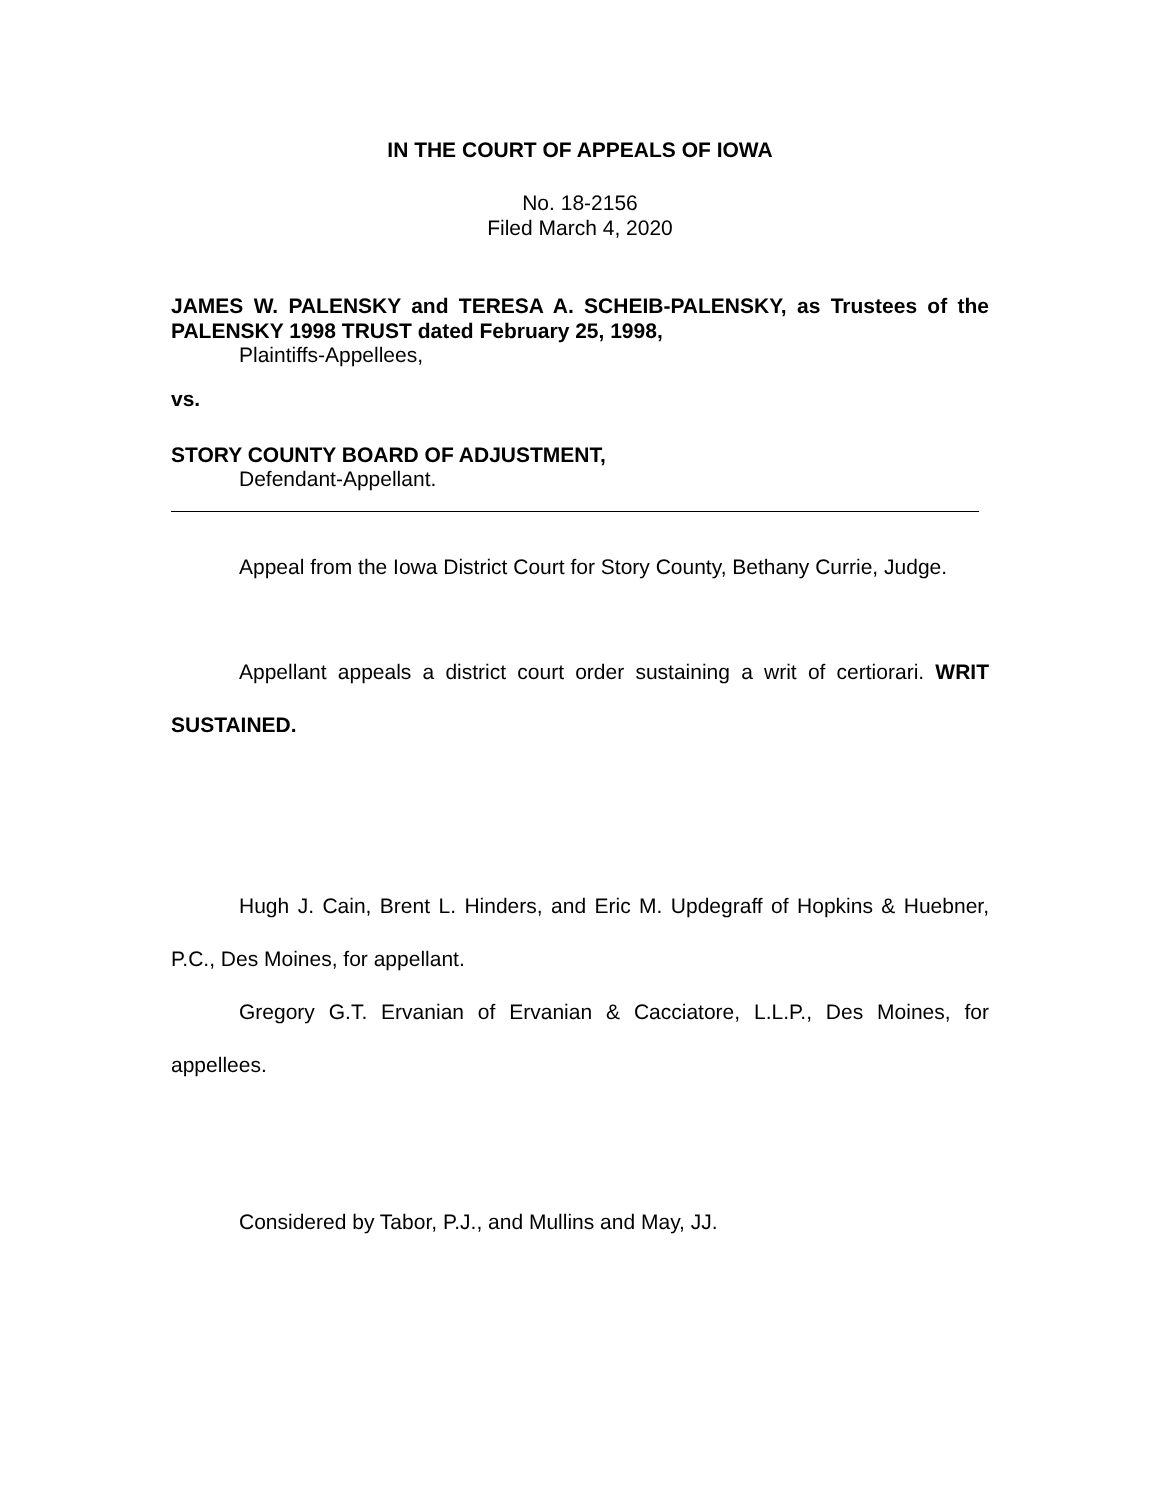IN THE COURT OF APPEALS OF IOWA
No. 18-2156
Filed March 4, 2020
JAMES W. PALENSKY and TERESA A. SCHEIB-PALENSKY, as Trustees of the PALENSKY 1998 TRUST dated February 25, 1998,
Plaintiffs-Appellees,
vs.
STORY COUNTY BOARD OF ADJUSTMENT,
Defendant-Appellant.
Appeal from the Iowa District Court for Story County, Bethany Currie, Judge.
Appellant appeals a district court order sustaining a writ of certiorari. WRIT SUSTAINED.
Hugh J. Cain, Brent L. Hinders, and Eric M. Updegraff of Hopkins & Huebner, P.C., Des Moines, for appellant.
Gregory G.T. Ervanian of Ervanian & Cacciatore, L.L.P., Des Moines, for appellees.
Considered by Tabor, P.J., and Mullins and May, JJ.